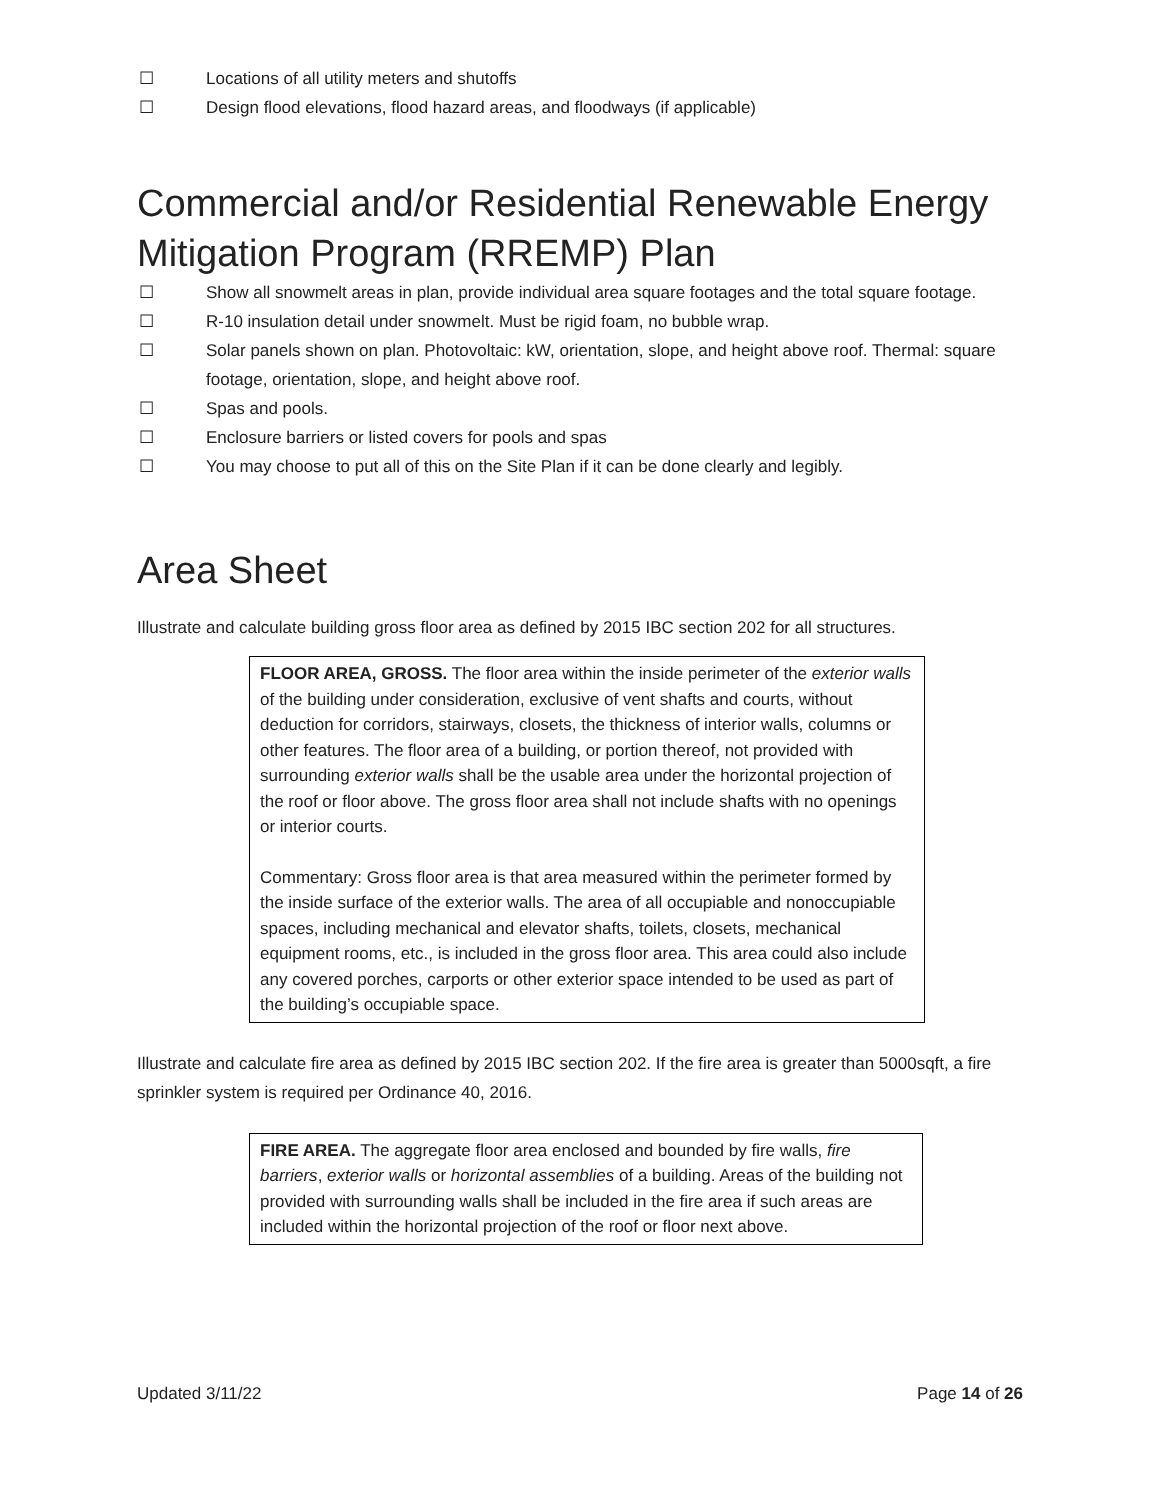☐ Locations of all utility meters and shutoffs
☐ Design flood elevations, flood hazard areas, and floodways (if applicable)
Commercial and/or Residential Renewable Energy Mitigation Program (RREMP) Plan
☐ Show all snowmelt areas in plan, provide individual area square footages and the total square footage.
☐ R-10 insulation detail under snowmelt. Must be rigid foam, no bubble wrap.
☐ Solar panels shown on plan. Photovoltaic: kW, orientation, slope, and height above roof. Thermal: square footage, orientation, slope, and height above roof.
☐ Spas and pools.
☐ Enclosure barriers or listed covers for pools and spas
☐ You may choose to put all of this on the Site Plan if it can be done clearly and legibly.
Area Sheet
Illustrate and calculate building gross floor area as defined by 2015 IBC section 202 for all structures.
FLOOR AREA, GROSS. The floor area within the inside perimeter of the exterior walls of the building under consideration, exclusive of vent shafts and courts, without deduction for corridors, stairways, closets, the thickness of interior walls, columns or other features. The floor area of a building, or portion thereof, not provided with surrounding exterior walls shall be the usable area under the horizontal projection of the roof or floor above. The gross floor area shall not include shafts with no openings or interior courts.
Commentary: Gross floor area is that area measured within the perimeter formed by the inside surface of the exterior walls. The area of all occupiable and nonoccupiable spaces, including mechanical and elevator shafts, toilets, closets, mechanical equipment rooms, etc., is included in the gross floor area. This area could also include any covered porches, carports or other exterior space intended to be used as part of the building’s occupiable space.
Illustrate and calculate fire area as defined by 2015 IBC section 202. If the fire area is greater than 5000sqft, a fire sprinkler system is required per Ordinance 40, 2016.
FIRE AREA. The aggregate floor area enclosed and bounded by fire walls, fire barriers, exterior walls or horizontal assemblies of a building. Areas of the building not provided with surrounding walls shall be included in the fire area if such areas are included within the horizontal projection of the roof or floor next above.
Updated 3/11/22 Page 14 of 26